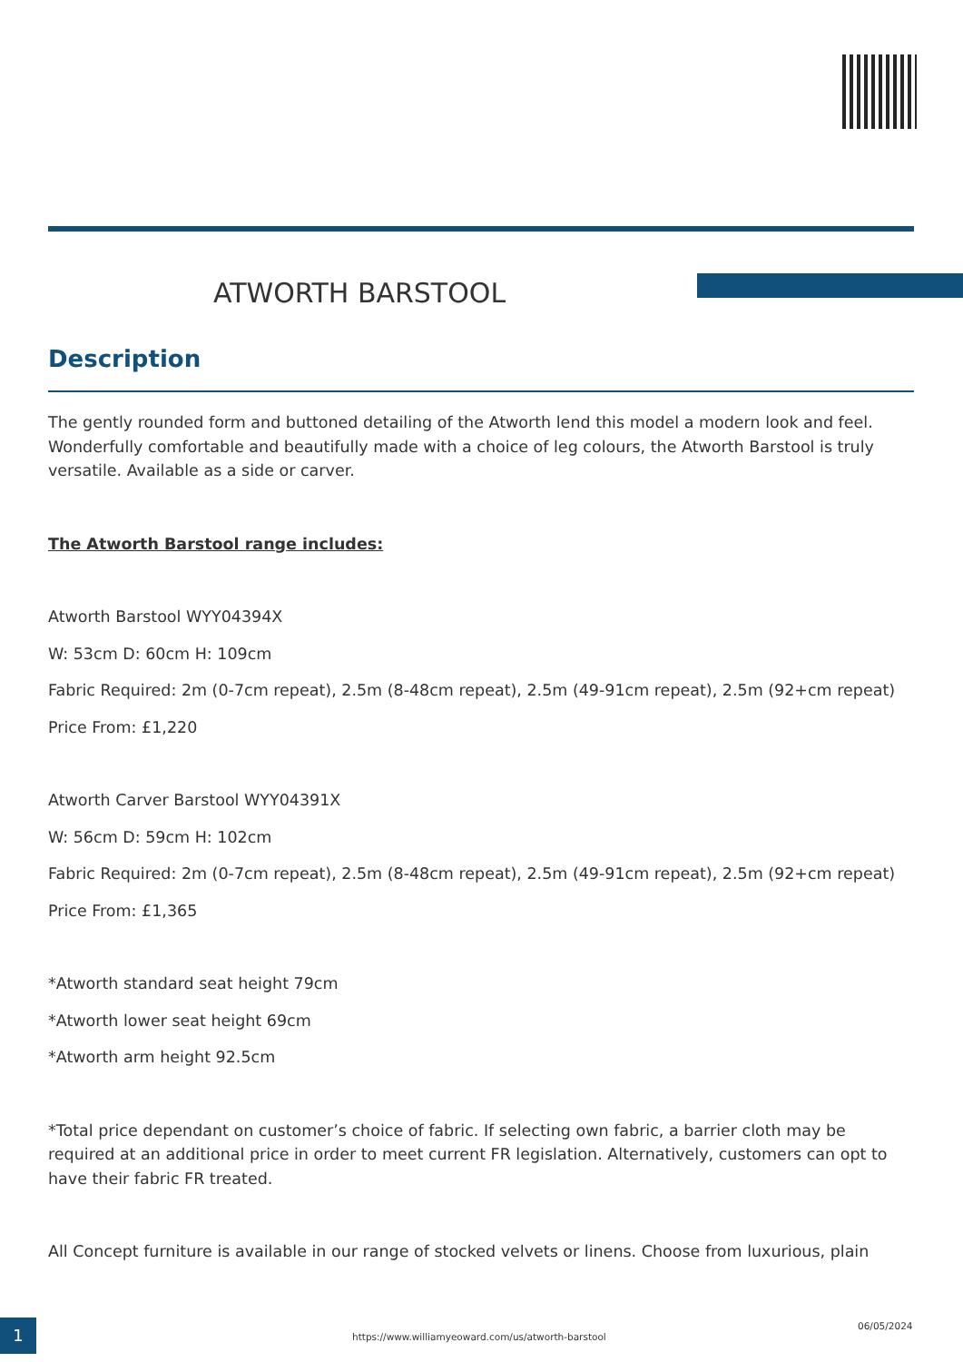ATWORTH BARSTOOL
Description
The gently rounded form and buttoned detailing of the Atworth lend this model a modern look and feel. Wonderfully comfortable and beautifully made with a choice of leg colours, the Atworth Barstool is truly versatile. Available as a side or carver.
The Atworth Barstool range includes:
Atworth Barstool WYY04394X
W: 53cm D: 60cm H: 109cm
Fabric Required: 2m (0-7cm repeat), 2.5m (8-48cm repeat), 2.5m (49-91cm repeat), 2.5m (92+cm repeat)
Price From: £1,220
Atworth Carver Barstool WYY04391X
W: 56cm D: 59cm H: 102cm
Fabric Required: 2m (0-7cm repeat), 2.5m (8-48cm repeat), 2.5m (49-91cm repeat), 2.5m (92+cm repeat)
Price From: £1,365
*Atworth standard seat height 79cm
*Atworth lower seat height 69cm
*Atworth arm height 92.5cm
*Total price dependant on customer’s choice of fabric. If selecting own fabric, a barrier cloth may be required at an additional price in order to meet current FR legislation. Alternatively, customers can opt to have their fabric FR treated.
All Concept furniture is available in our range of stocked velvets or linens. Choose from luxurious, plain
1
https://www.williamyeoward.com/us/atworth-barstool
06/05/2024